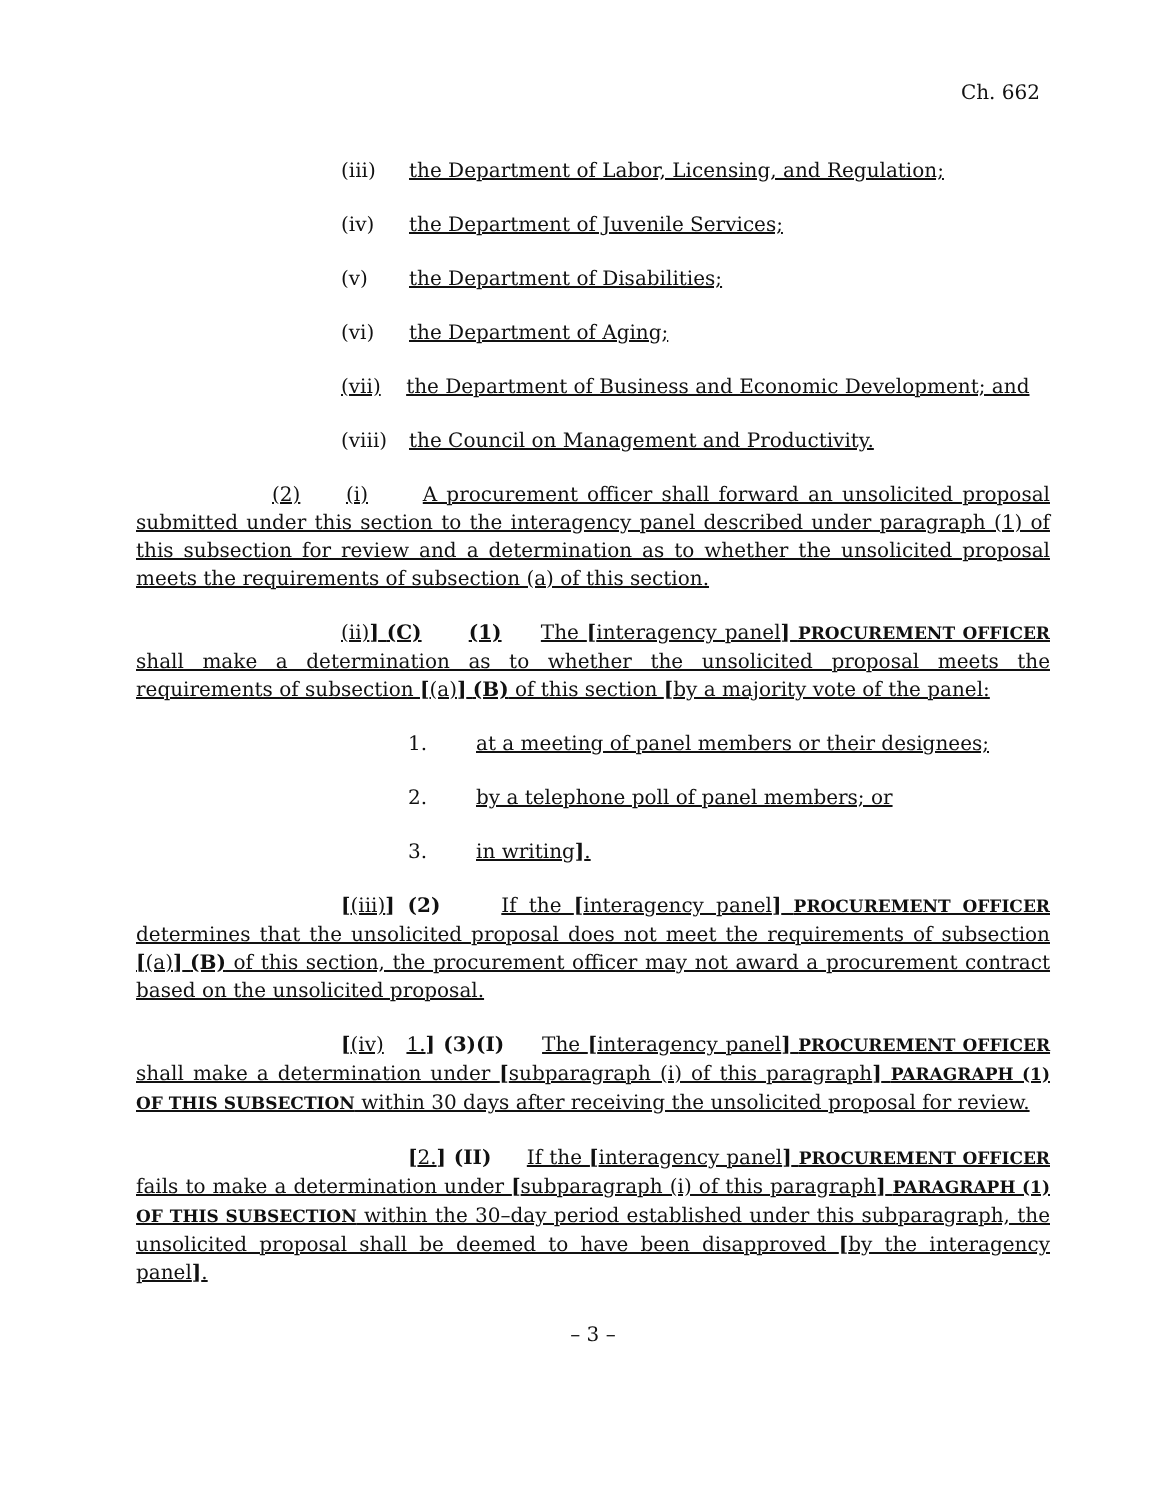Ch. 662
(iii) the Department of Labor, Licensing, and Regulation;
(iv) the Department of Juvenile Services;
(v) the Department of Disabilities;
(vi) the Department of Aging;
(vii) the Department of Business and Economic Development; and
(viii) the Council on Management and Productivity.
(2) (i) A procurement officer shall forward an unsolicited proposal submitted under this section to the interagency panel described under paragraph (1) of this subsection for review and a determination as to whether the unsolicited proposal meets the requirements of subsection (a) of this section.
(ii)] (C) (1) The [interagency panel] PROCUREMENT OFFICER shall make a determination as to whether the unsolicited proposal meets the requirements of subsection [(a)] (B) of this section [by a majority vote of the panel:
1. at a meeting of panel members or their designees;
2. by a telephone poll of panel members; or
3. in writing].
[(iii)] (2) If the [interagency panel] PROCUREMENT OFFICER determines that the unsolicited proposal does not meet the requirements of subsection [(a)] (B) of this section, the procurement officer may not award a procurement contract based on the unsolicited proposal.
[(iv) 1.] (3)(I) The [interagency panel] PROCUREMENT OFFICER shall make a determination under [subparagraph (i) of this paragraph] PARAGRAPH (1) OF THIS SUBSECTION within 30 days after receiving the unsolicited proposal for review.
[2.] (II) If the [interagency panel] PROCUREMENT OFFICER fails to make a determination under [subparagraph (i) of this paragraph] PARAGRAPH (1) OF THIS SUBSECTION within the 30–day period established under this subparagraph, the unsolicited proposal shall be deemed to have been disapproved [by the interagency panel].
– 3 –